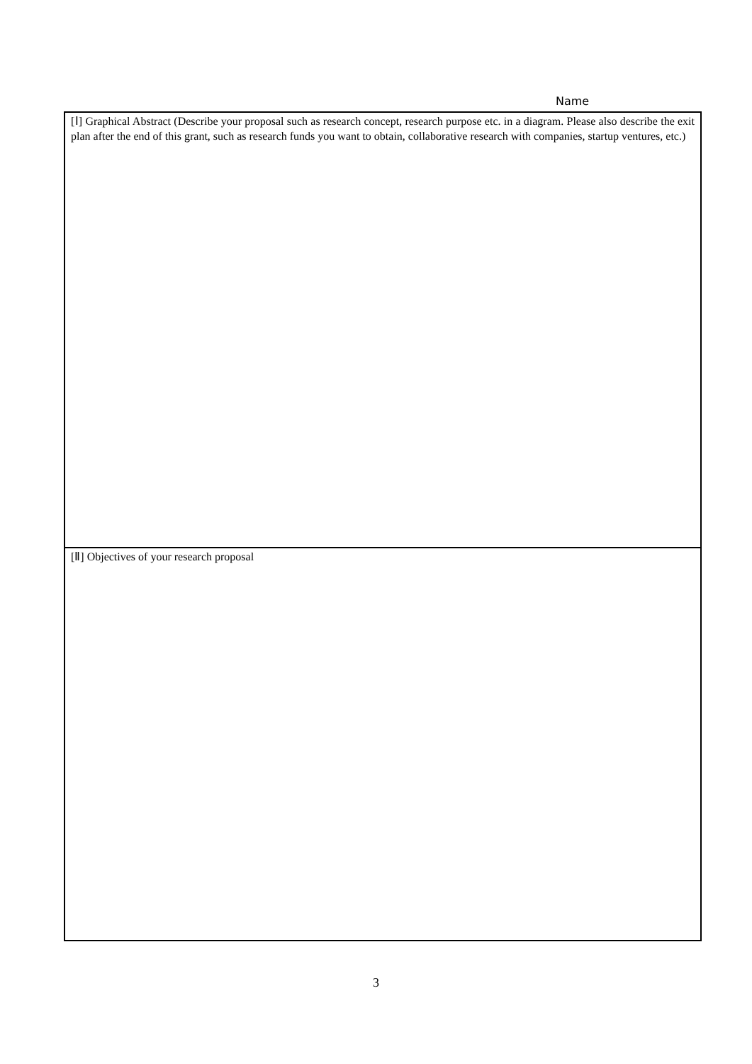Name
| [Ⅰ] Graphical Abstract (Describe your proposal such as research concept, research purpose etc. in a diagram. Please also describe the exit plan after the end of this grant, such as research funds you want to obtain, collaborative research with companies, startup ventures, etc.) |
| [Ⅱ] Objectives of your research proposal |
3